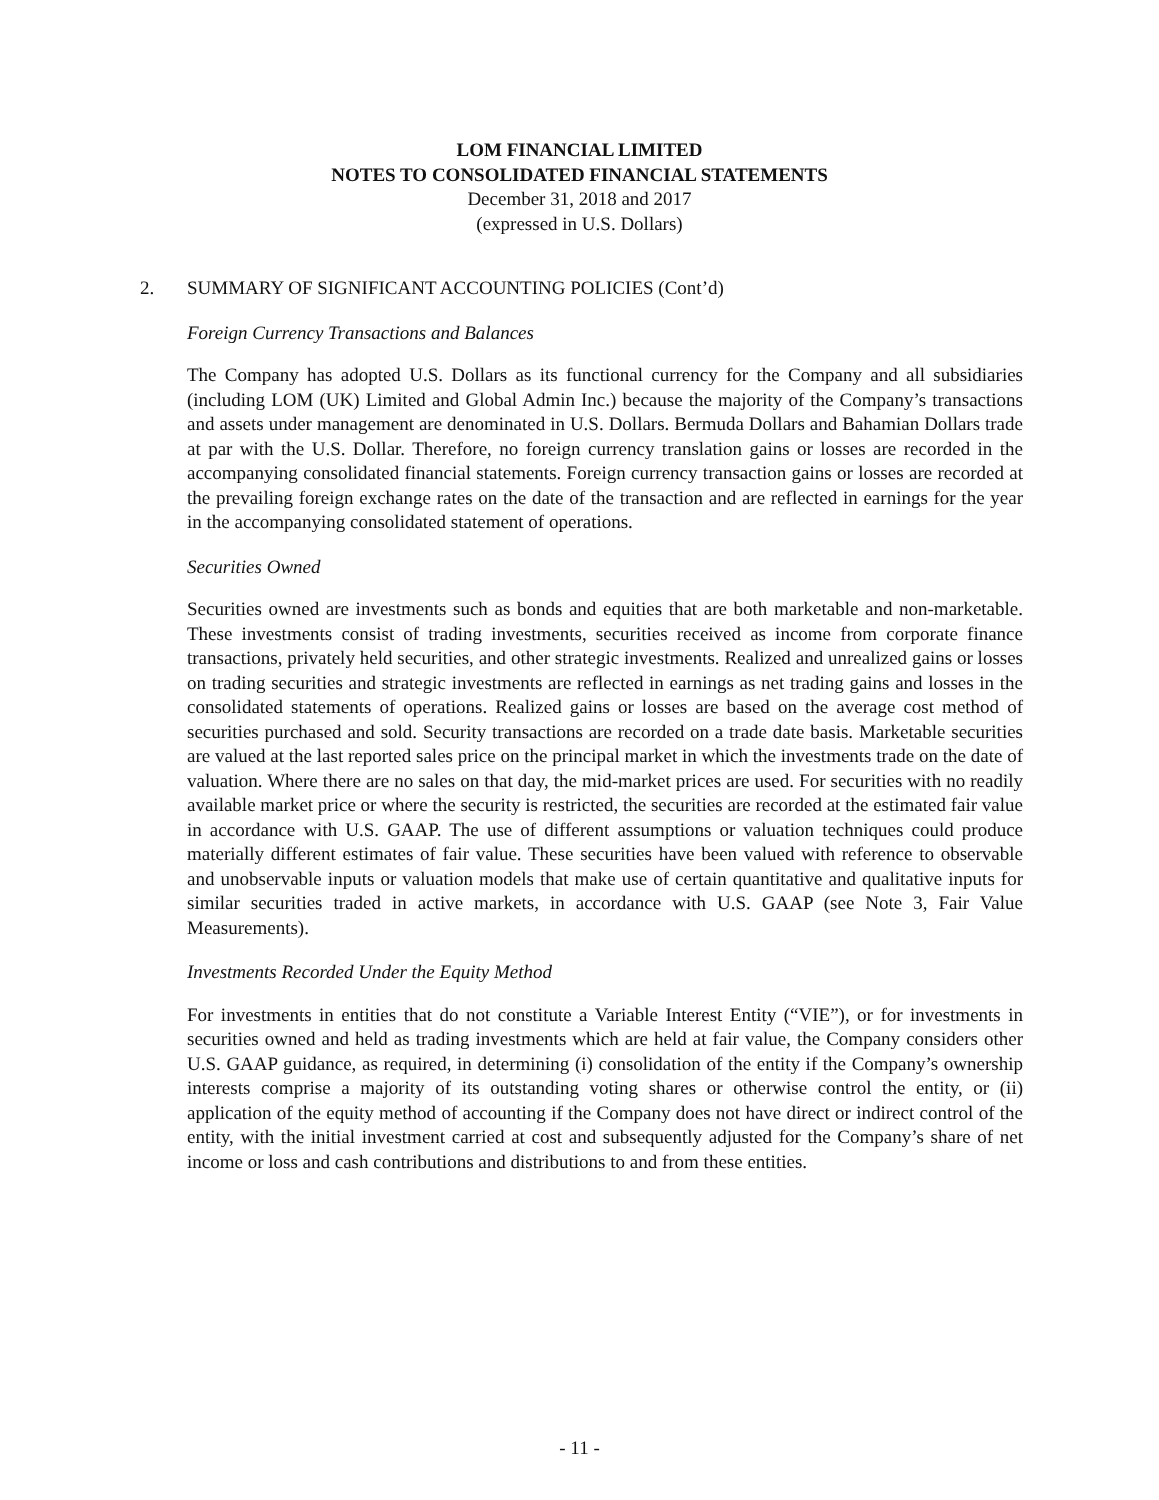LOM FINANCIAL LIMITED
NOTES TO CONSOLIDATED FINANCIAL STATEMENTS
December 31, 2018 and 2017
(expressed in U.S. Dollars)
2. SUMMARY OF SIGNIFICANT ACCOUNTING POLICIES (Cont’d)
Foreign Currency Transactions and Balances
The Company has adopted U.S. Dollars as its functional currency for the Company and all subsidiaries (including LOM (UK) Limited and Global Admin Inc.) because the majority of the Company’s transactions and assets under management are denominated in U.S. Dollars. Bermuda Dollars and Bahamian Dollars trade at par with the U.S. Dollar. Therefore, no foreign currency translation gains or losses are recorded in the accompanying consolidated financial statements. Foreign currency transaction gains or losses are recorded at the prevailing foreign exchange rates on the date of the transaction and are reflected in earnings for the year in the accompanying consolidated statement of operations.
Securities Owned
Securities owned are investments such as bonds and equities that are both marketable and non-marketable. These investments consist of trading investments, securities received as income from corporate finance transactions, privately held securities, and other strategic investments. Realized and unrealized gains or losses on trading securities and strategic investments are reflected in earnings as net trading gains and losses in the consolidated statements of operations. Realized gains or losses are based on the average cost method of securities purchased and sold. Security transactions are recorded on a trade date basis. Marketable securities are valued at the last reported sales price on the principal market in which the investments trade on the date of valuation. Where there are no sales on that day, the mid-market prices are used. For securities with no readily available market price or where the security is restricted, the securities are recorded at the estimated fair value in accordance with U.S. GAAP. The use of different assumptions or valuation techniques could produce materially different estimates of fair value. These securities have been valued with reference to observable and unobservable inputs or valuation models that make use of certain quantitative and qualitative inputs for similar securities traded in active markets, in accordance with U.S. GAAP (see Note 3, Fair Value Measurements).
Investments Recorded Under the Equity Method
For investments in entities that do not constitute a Variable Interest Entity (“VIE”), or for investments in securities owned and held as trading investments which are held at fair value, the Company considers other U.S. GAAP guidance, as required, in determining (i) consolidation of the entity if the Company’s ownership interests comprise a majority of its outstanding voting shares or otherwise control the entity, or (ii) application of the equity method of accounting if the Company does not have direct or indirect control of the entity, with the initial investment carried at cost and subsequently adjusted for the Company’s share of net income or loss and cash contributions and distributions to and from these entities.
- 11 -